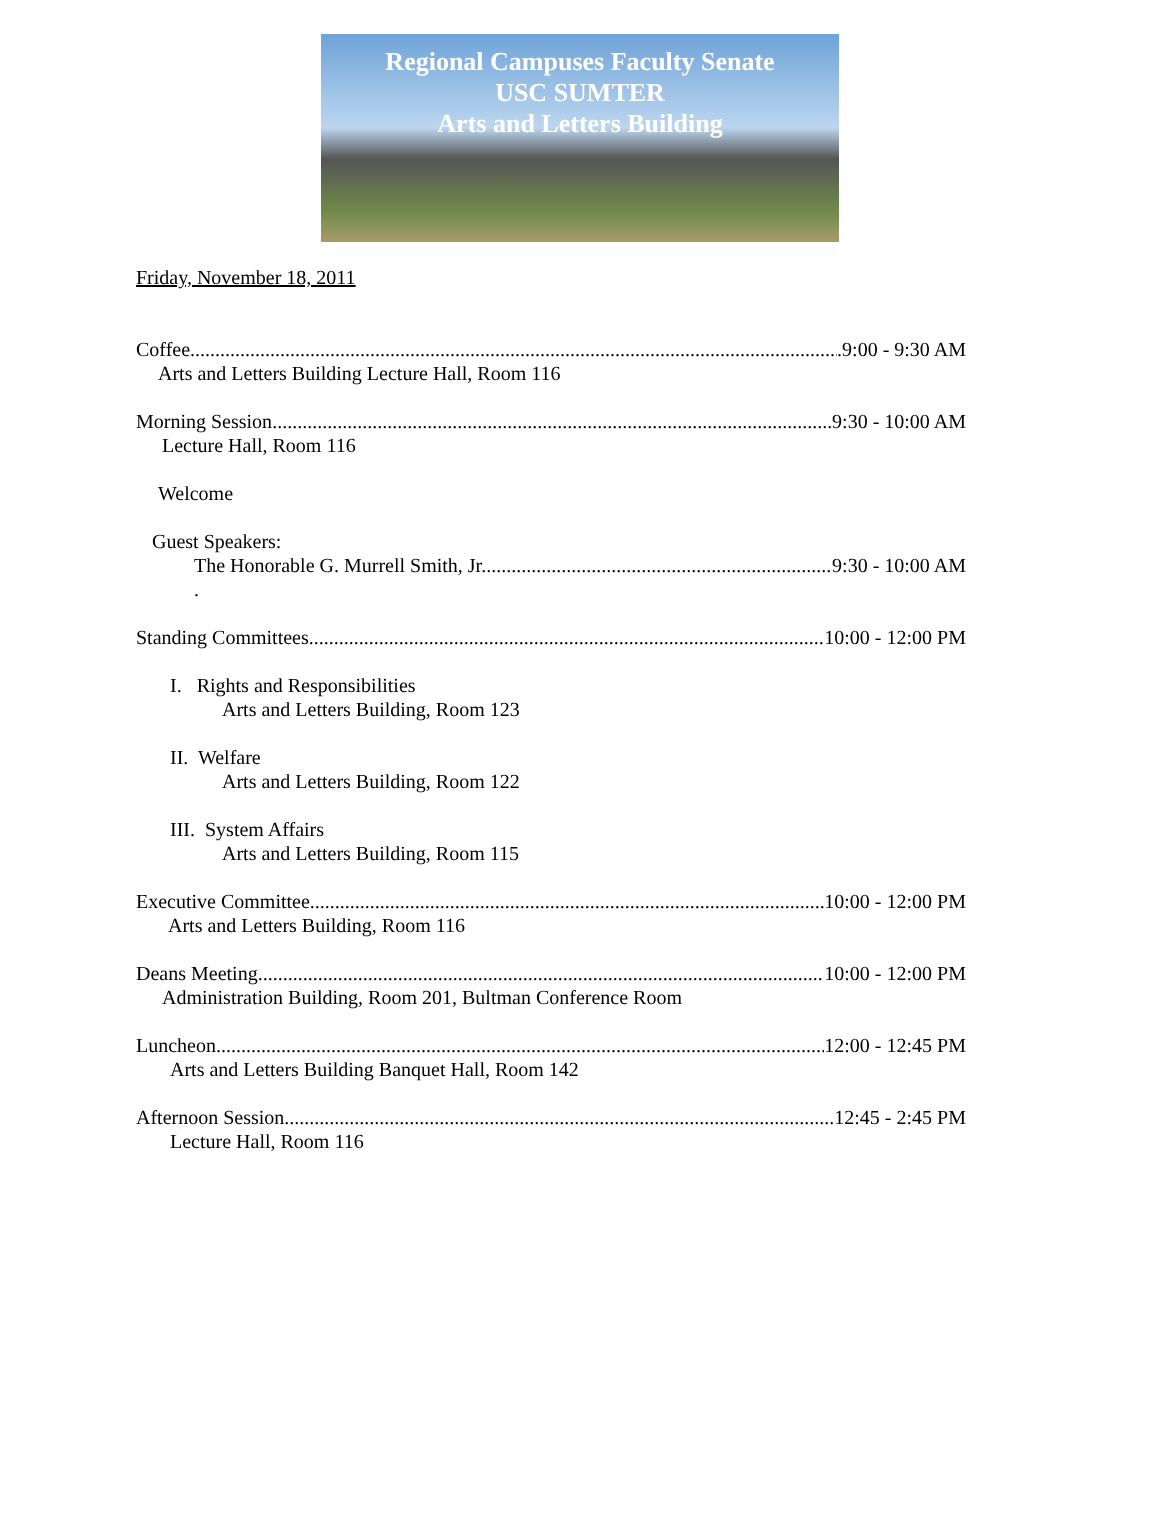Regional Campuses Faculty Senate
USC SUMTER
Arts and Letters Building
Friday, November 18, 2011
Coffee .9:00 - 9:30 AM
Arts and Letters Building Lecture Hall, Room 116
Morning Session 9:30 - 10:00 AM
Lecture Hall, Room 116
Welcome
Guest Speakers:
The Honorable G. Murrell Smith, Jr. 9:30 - 10:00 AM
.
Standing Committees 10:00 - 12:00 PM
I. Rights and Responsibilities
Arts and Letters Building, Room 123
II. Welfare
Arts and Letters Building, Room 122
III. System Affairs
Arts and Letters Building, Room 115
Executive Committee 10:00 - 12:00 PM
Arts and Letters Building, Room 116
Deans Meeting 10:00 - 12:00 PM
Administration Building, Room 201, Bultman Conference Room
Luncheon 12:00 - 12:45 PM
Arts and Letters Building Banquet Hall, Room 142
Afternoon Session ..12:45 - 2:45 PM
Lecture Hall, Room 116